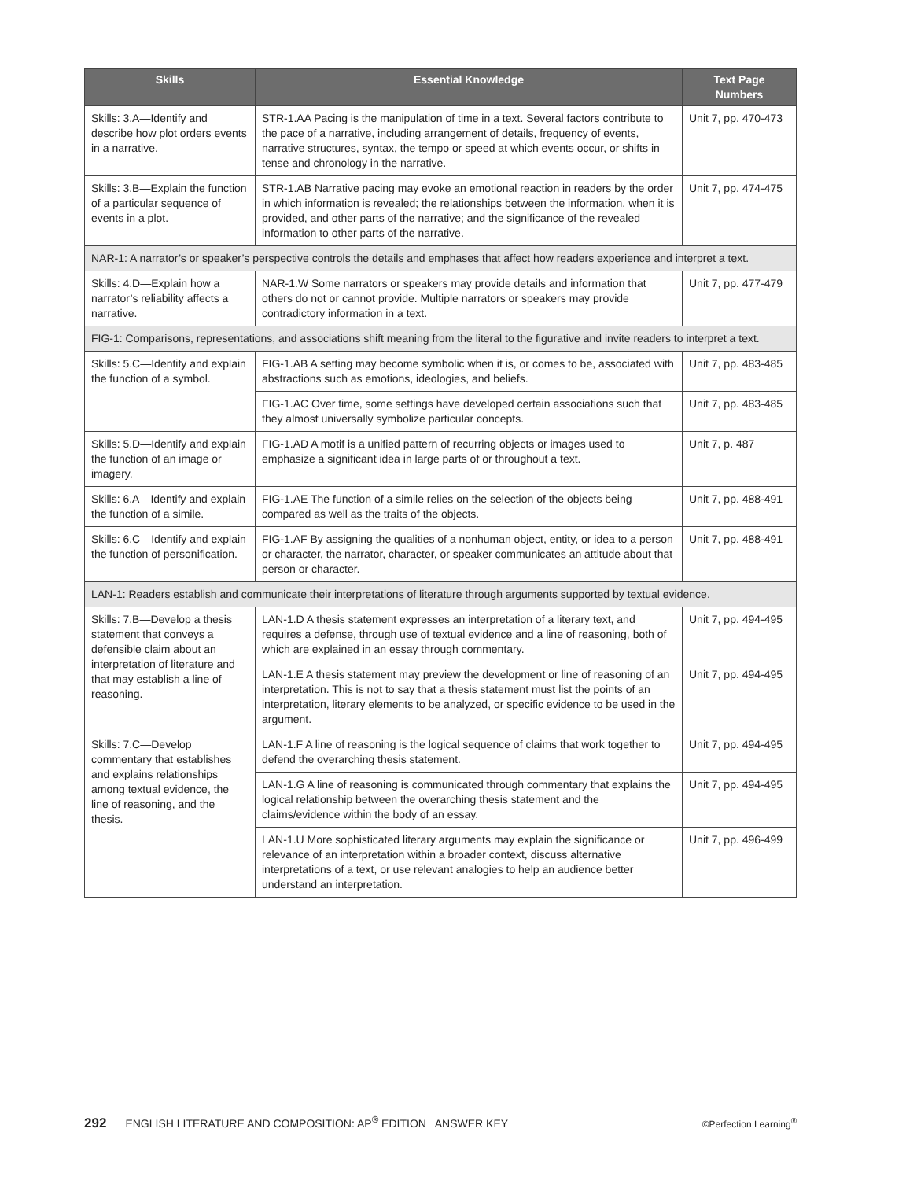| Skills | Essential Knowledge | Text Page Numbers |
| --- | --- | --- |
| Skills: 3.A—Identify and describe how plot orders events in a narrative. | STR-1.AA Pacing is the manipulation of time in a text. Several factors contribute to the pace of a narrative, including arrangement of details, frequency of events, narrative structures, syntax, the tempo or speed at which events occur, or shifts in tense and chronology in the narrative. | Unit 7, pp. 470-473 |
| Skills: 3.B—Explain the function of a particular sequence of events in a plot. | STR-1.AB Narrative pacing may evoke an emotional reaction in readers by the order in which information is revealed; the relationships between the information, when it is provided, and other parts of the narrative; and the significance of the revealed information to other parts of the narrative. | Unit 7, pp. 474-475 |
| NAR-1: A narrator’s or speaker’s perspective controls the details and emphases that affect how readers experience and interpret a text. | | |
| Skills: 4.D—Explain how a narrator’s reliability affects a narrative. | NAR-1.W Some narrators or speakers may provide details and information that others do not or cannot provide. Multiple narrators or speakers may provide contradictory information in a text. | Unit 7, pp. 477-479 |
| FIG-1: Comparisons, representations, and associations shift meaning from the literal to the figurative and invite readers to interpret a text. | | |
| Skills: 5.C—Identify and explain the function of a symbol. | FIG-1.AB A setting may become symbolic when it is, or comes to be, associated with abstractions such as emotions, ideologies, and beliefs. | Unit 7, pp. 483-485 |
| | FIG-1.AC Over time, some settings have developed certain associations such that they almost universally symbolize particular concepts. | Unit 7, pp. 483-485 |
| Skills: 5.D—Identify and explain the function of an image or imagery. | FIG-1.AD A motif is a unified pattern of recurring objects or images used to emphasize a significant idea in large parts of or throughout a text. | Unit 7, p. 487 |
| Skills: 6.A—Identify and explain the function of a simile. | FIG-1.AE The function of a simile relies on the selection of the objects being compared as well as the traits of the objects. | Unit 7, pp. 488-491 |
| Skills: 6.C—Identify and explain the function of personification. | FIG-1.AF By assigning the qualities of a nonhuman object, entity, or idea to a person or character, the narrator, character, or speaker communicates an attitude about that person or character. | Unit 7, pp. 488-491 |
| LAN-1: Readers establish and communicate their interpretations of literature through arguments supported by textual evidence. | | |
| Skills: 7.B—Develop a thesis statement that conveys a defensible claim about an interpretation of literature and that may establish a line of reasoning. | LAN-1.D A thesis statement expresses an interpretation of a literary text, and requires a defense, through use of textual evidence and a line of reasoning, both of which are explained in an essay through commentary. | Unit 7, pp. 494-495 |
| | LAN-1.E A thesis statement may preview the development or line of reasoning of an interpretation. This is not to say that a thesis statement must list the points of an interpretation, literary elements to be analyzed, or specific evidence to be used in the argument. | Unit 7, pp. 494-495 |
| Skills: 7.C—Develop commentary that establishes and explains relationships among textual evidence, the line of reasoning, and the thesis. | LAN-1.F A line of reasoning is the logical sequence of claims that work together to defend the overarching thesis statement. | Unit 7, pp. 494-495 |
| | LAN-1.G A line of reasoning is communicated through commentary that explains the logical relationship between the overarching thesis statement and the claims/evidence within the body of an essay. | Unit 7, pp. 494-495 |
| | LAN-1.U More sophisticated literary arguments may explain the significance or relevance of an interpretation within a broader context, discuss alternative interpretations of a text, or use relevant analogies to help an audience better understand an interpretation. | Unit 7, pp. 496-499 |
292 ENGLISH LITERATURE AND COMPOSITION: AP<sup>®</sup> EDITION ANSWER KEY ©Perfection Learning<sup>®</sup>